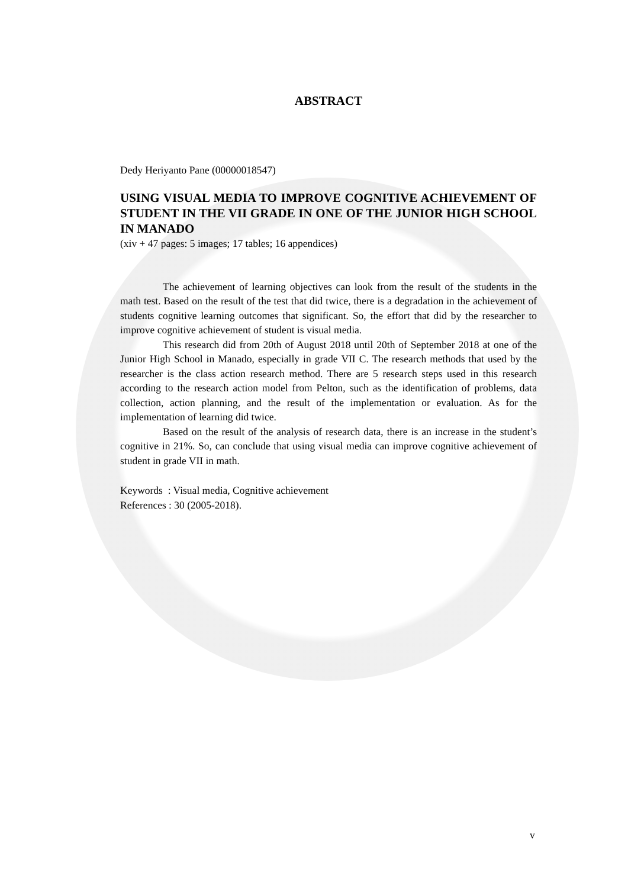ABSTRACT
Dedy Heriyanto Pane (00000018547)
USING VISUAL MEDIA TO IMPROVE COGNITIVE ACHIEVEMENT OF STUDENT IN THE VII GRADE IN ONE OF THE JUNIOR HIGH SCHOOL IN MANADO
(xiv + 47 pages: 5 images; 17 tables; 16 appendices)
The achievement of learning objectives can look from the result of the students in the math test. Based on the result of the test that did twice, there is a degradation in the achievement of students cognitive learning outcomes that significant. So, the effort that did by the researcher to improve cognitive achievement of student is visual media.
This research did from 20th of August 2018 until 20th of September 2018 at one of the Junior High School in Manado, especially in grade VII C. The research methods that used by the researcher is the class action research method. There are 5 research steps used in this research according to the research action model from Pelton, such as the identification of problems, data collection, action planning, and the result of the implementation or evaluation. As for the implementation of learning did twice.
Based on the result of the analysis of research data, there is an increase in the student’s cognitive in 21%. So, can conclude that using visual media can improve cognitive achievement of student in grade VII in math.
Keywords : Visual media, Cognitive achievement
References : 30 (2005-2018).
v